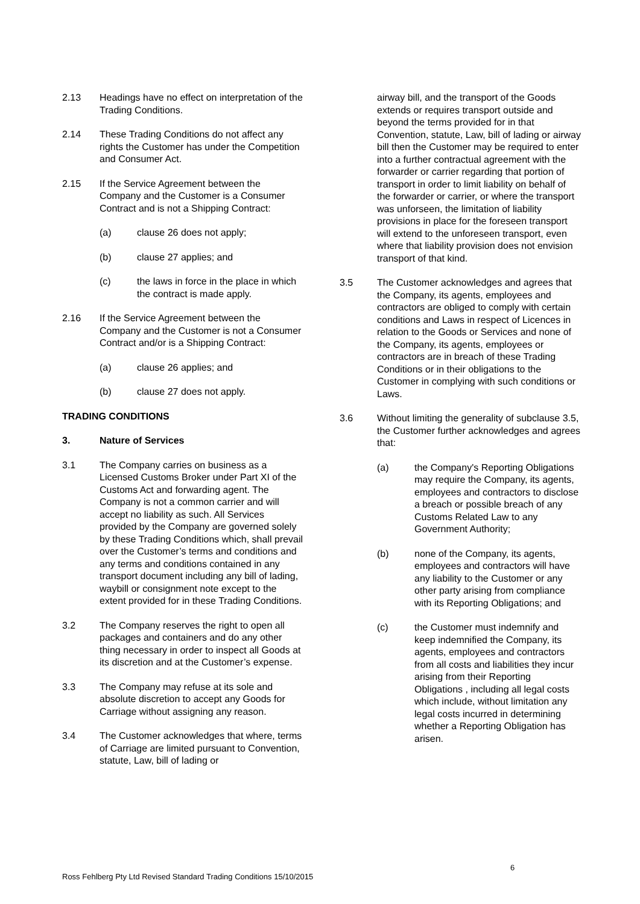2.13 Headings have no effect on interpretation of the Trading Conditions.
2.14 These Trading Conditions do not affect any rights the Customer has under the Competition and Consumer Act.
2.15 If the Service Agreement between the Company and the Customer is a Consumer Contract and is not a Shipping Contract:
(a) clause 26 does not apply;
(b) clause 27 applies; and
(c) the laws in force in the place in which the contract is made apply.
2.16 If the Service Agreement between the Company and the Customer is not a Consumer Contract and/or is a Shipping Contract:
(a) clause 26 applies; and
(b) clause 27 does not apply.
TRADING CONDITIONS
3. Nature of Services
3.1 The Company carries on business as a Licensed Customs Broker under Part XI of the Customs Act and forwarding agent. The Company is not a common carrier and will accept no liability as such. All Services provided by the Company are governed solely by these Trading Conditions which, shall prevail over the Customer’s terms and conditions and any terms and conditions contained in any transport document including any bill of lading, waybill or consignment note except to the extent provided for in these Trading Conditions.
3.2 The Company reserves the right to open all packages and containers and do any other thing necessary in order to inspect all Goods at its discretion and at the Customer’s expense.
3.3 The Company may refuse at its sole and absolute discretion to accept any Goods for Carriage without assigning any reason.
3.4 The Customer acknowledges that where, terms of Carriage are limited pursuant to Convention, statute, Law, bill of lading or
airway bill, and the transport of the Goods extends or requires transport outside and beyond the terms provided for in that Convention, statute, Law, bill of lading or airway bill then the Customer may be required to enter into a further contractual agreement with the forwarder or carrier regarding that portion of transport in order to limit liability on behalf of the forwarder or carrier, or where the transport was unforseen, the limitation of liability provisions in place for the foreseen transport will extend to the unforeseen transport, even where that liability provision does not envision transport of that kind.
3.5 The Customer acknowledges and agrees that the Company, its agents, employees and contractors are obliged to comply with certain conditions and Laws in respect of Licences in relation to the Goods or Services and none of the Company, its agents, employees or contractors are in breach of these Trading Conditions or in their obligations to the Customer in complying with such conditions or Laws.
3.6 Without limiting the generality of subclause 3.5, the Customer further acknowledges and agrees that:
(a) the Company's Reporting Obligations may require the Company, its agents, employees and contractors to disclose a breach or possible breach of any Customs Related Law to any Government Authority;
(b) none of the Company, its agents, employees and contractors will have any liability to the Customer or any other party arising from compliance with its Reporting Obligations; and
(c) the Customer must indemnify and keep indemnified the Company, its agents, employees and contractors from all costs and liabilities they incur arising from their Reporting Obligations , including all legal costs which include, without limitation any legal costs incurred in determining whether a Reporting Obligation has arisen.
6
Ross Fehlberg Pty Ltd Revised Standard Trading Conditions 15/10/2015